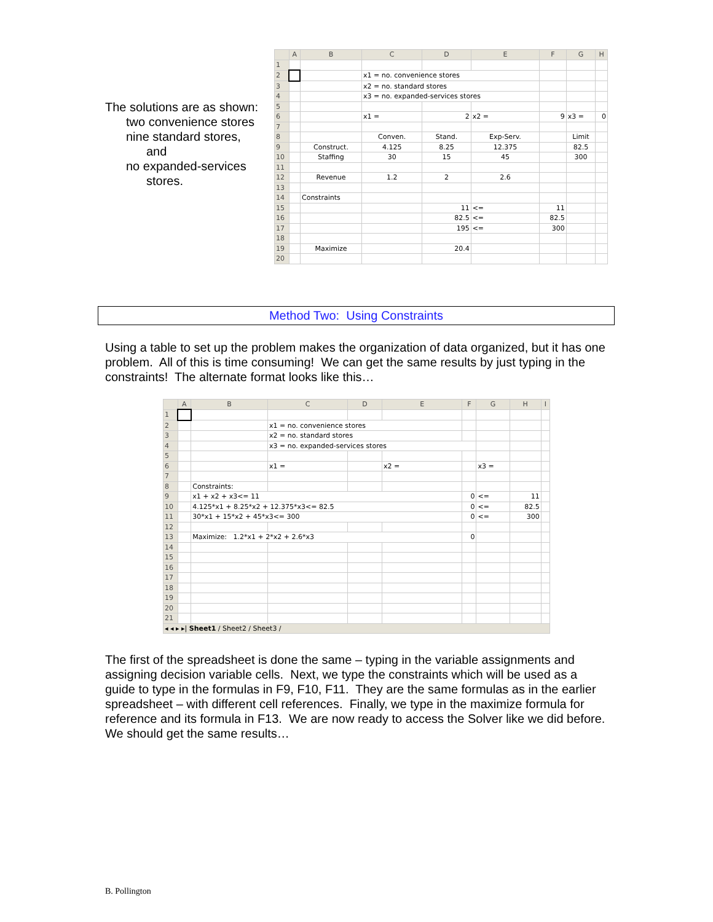The solutions are as shown:
two convenience stores
nine standard stores,
and
no expanded-services
stores.
| | A | B | C | D | E | F | G | H |
| --- | --- | --- | --- | --- | --- | --- | --- | --- |
| 1 | | | | | | | | |
| 2 | | | x1 = no. convenience stores | | | | | |
| 3 | | | x2 = no. standard stores | | | | | |
| 4 | | | x3 = no. expanded-services stores | | | | | |
| 5 | | | | | | | | |
| 6 | | | x1 = | 2 | x2 = | 9 | x3 = | 0 |
| 7 | | | | | | | | |
| 8 | | | Conven. | Stand. | Exp-Serv. | | Limit | |
| 9 | | Construct. | 4.125 | 8.25 | 12.375 | | 82.5 | |
| 10 | | Staffing | 30 | 15 | 45 | | 300 | |
| 11 | | | | | | | | |
| 12 | | Revenue | 1.2 | 2 | 2.6 | | | |
| 13 | | | | | | | | |
| 14 | | Constraints | | | | | | |
| 15 | | | | 11 | <= | 11 | | |
| 16 | | | | 82.5 | <= | 82.5 | | |
| 17 | | | | 195 | <= | 300 | | |
| 18 | | | | | | | | |
| 19 | | Maximize | | 20.4 | | | | |
| 20 | | | | | | | | |
Method Two: Using Constraints
Using a table to set up the problem makes the organization of data organized, but it has one problem. All of this is time consuming! We can get the same results by just typing in the constraints! The alternate format looks like this…
| | A | B | C | D | E | F | G | H | I |
| --- | --- | --- | --- | --- | --- | --- | --- | --- | --- |
| 1 | | | | | | | | | |
| 2 | | | x1 = no. convenience stores | | | | | | |
| 3 | | | x2 = no. standard stores | | | | | | |
| 4 | | | x3 = no. expanded-services stores | | | | | | |
| 5 | | | | | | | | | |
| 6 | | | x1 = | | x2 = | | x3 = | | |
| 7 | | | | | | | | | |
| 8 | | Constraints: | | | | | | | |
| 9 | | x1 + x2 + x3<= 11 | | | | 0 | <= | 11 | |
| 10 | | 4.125*x1 + 8.25*x2 + 12.375*x3<= 82.5 | | | | 0 | <= | 82.5 | |
| 11 | | 30*x1 + 15*x2 + 45*x3<= 300 | | | | 0 | <= | 300 | |
| 12 | | | | | | | | | |
| 13 | | Maximize: 1.2*x1 + 2*x2 + 2.6*x3 | | | | 0 | | | |
| 14 | | | | | | | | | |
| 15 | | | | | | | | | |
| 16 | | | | | | | | | |
| 17 | | | | | | | | | |
| 18 | | | | | | | | | |
| 19 | | | | | | | | | |
| 20 | | | | | | | | | |
| 21 | | | | | | | | | |
| ◂ ◂ ▸ ▸/ Sheet1 / Sheet2 / Sheet3 / | | | | | | | | | |
The first of the spreadsheet is done the same – typing in the variable assignments and assigning decision variable cells. Next, we type the constraints which will be used as a guide to type in the formulas in F9, F10, F11. They are the same formulas as in the earlier spreadsheet – with different cell references. Finally, we type in the maximize formula for reference and its formula in F13. We are now ready to access the Solver like we did before. We should get the same results…
B. Pollington